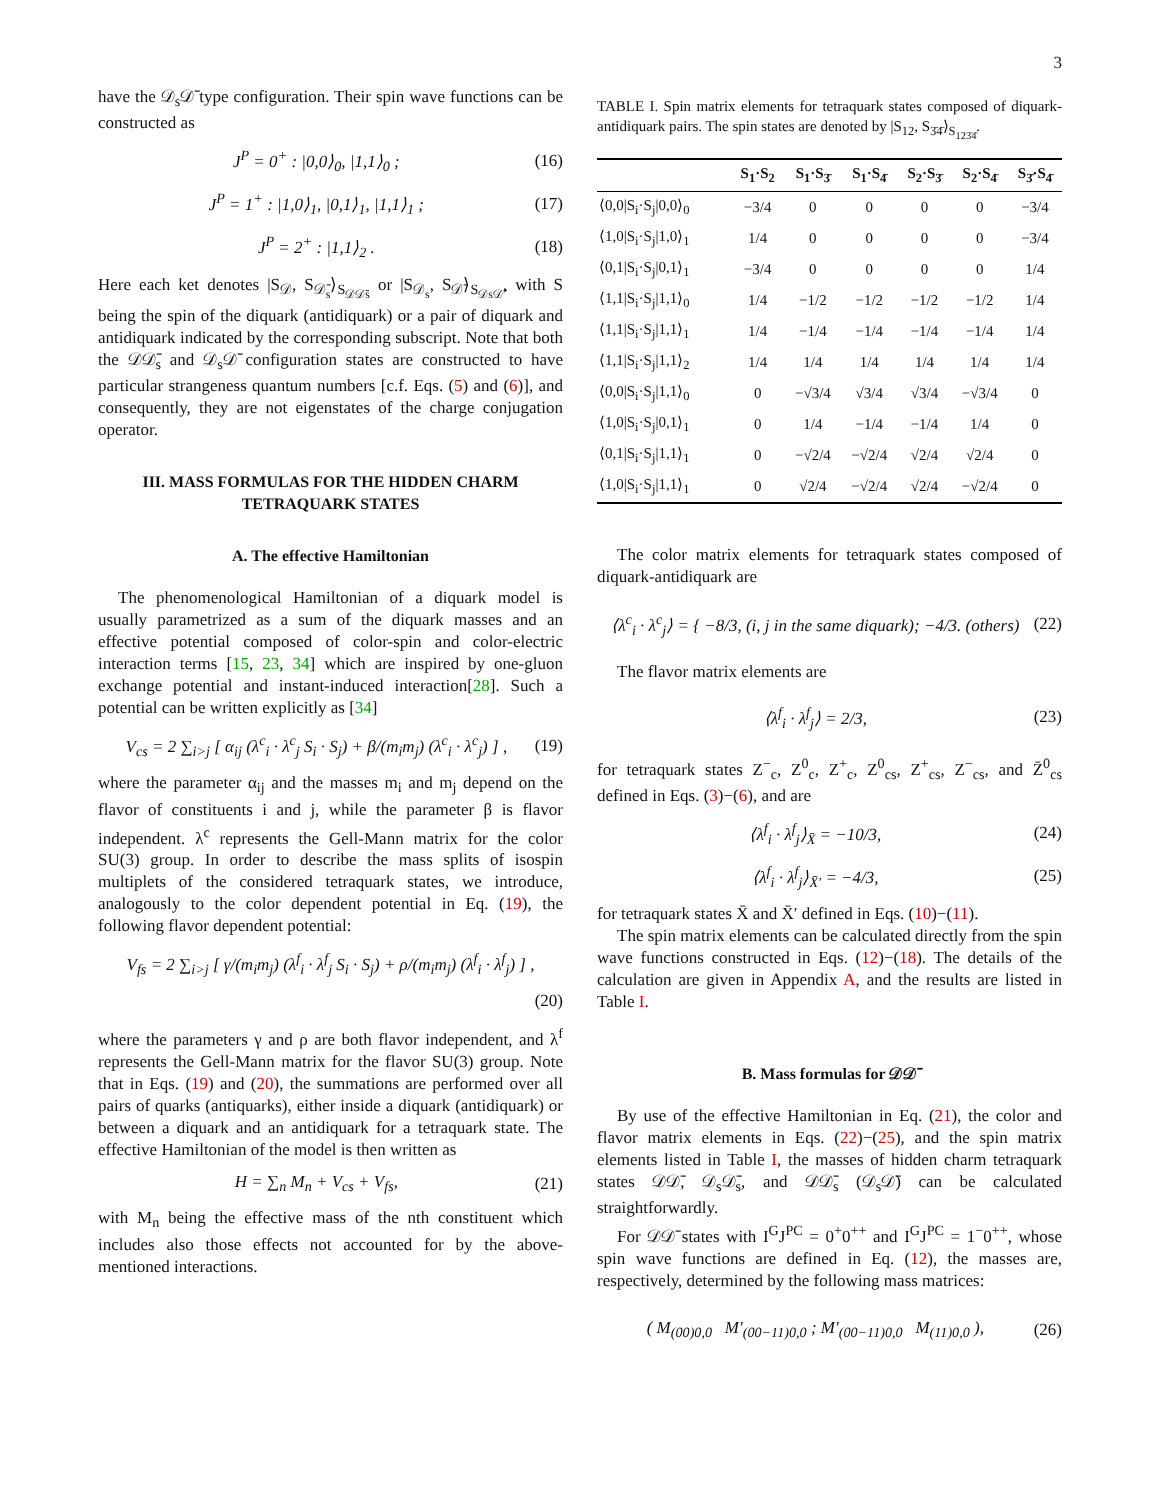3
have the 𝒟<sub>s</sub>𝒟̄ type configuration. Their spin wave functions can be constructed as
J<sup>P</sup> = 0<sup>+</sup> : |0,0⟩<sub>0</sub>, |1,1⟩<sub>0</sub> ; (16)
J<sup>P</sup> = 1<sup>+</sup> : |1,0⟩<sub>1</sub>, |0,1⟩<sub>1</sub>, |1,1⟩<sub>1</sub> ; (17)
J<sup>P</sup> = 2<sup>+</sup> : |1,1⟩<sub>2</sub> . (18)
Here each ket denotes |S<sub>𝒟</sub>, S<sub>𝒟̄<sub>s</sub></sub>⟩<sub>S<sub>𝒟𝒟̄s</sub></sub> or |S<sub>𝒟<sub>s</sub></sub>, S<sub>𝒟̄</sub>⟩<sub>S<sub>𝒟s𝒟̄</sub></sub>, with S being the spin of the diquark (antidiquark) or a pair of diquark and antidiquark indicated by the corresponding subscript. Note that both the 𝒟𝒟̄<sub>s</sub> and 𝒟<sub>s</sub>𝒟̄ configuration states are constructed to have particular strangeness quantum numbers [c.f. Eqs. (5) and (6)], and consequently, they are not eigenstates of the charge conjugation operator.
III. MASS FORMULAS FOR THE HIDDEN CHARM TETRAQUARK STATES
A. The effective Hamiltonian
The phenomenological Hamiltonian of a diquark model is usually parametrized as a sum of the diquark masses and an effective potential composed of color-spin and color-electric interaction terms [15, 23, 34] which are inspired by one-gluon exchange potential and instant-induced interaction[28]. Such a potential can be written explicitly as [34]
V<sub>cs</sub> = 2 ∑<sub>i>j</sub> [ α<sub>ij</sub> (λ<sup>c</sup><sub>i</sub> · λ<sup>c</sup><sub>j</sub> S<sub>i</sub> · S<sub>j</sub>) + β/(m<sub>i</sub>m<sub>j</sub>) (λ<sup>c</sup><sub>i</sub> · λ<sup>c</sup><sub>j</sub>) ] , (19)
where the parameter α<sub>ij</sub> and the masses m<sub>i</sub> and m<sub>j</sub> depend on the flavor of constituents i and j, while the parameter β is flavor independent. λ<sup>c</sup> represents the Gell-Mann matrix for the color SU(3) group. In order to describe the mass splits of isospin multiplets of the considered tetraquark states, we introduce, analogously to the color dependent potential in Eq. (19), the following flavor dependent potential:
V<sub>fs</sub> = 2 ∑<sub>i>j</sub> [ γ/(m<sub>i</sub>m<sub>j</sub>) (λ<sup>f</sup><sub>i</sub> · λ<sup>f</sup><sub>j</sub> S<sub>i</sub> · S<sub>j</sub>) + ρ/(m<sub>i</sub>m<sub>j</sub>) (λ<sup>f</sup><sub>i</sub> · λ<sup>f</sup><sub>j</sub>) ] ,
(20)
where the parameters γ and ρ are both flavor independent, and λ<sup>f</sup> represents the Gell-Mann matrix for the flavor SU(3) group. Note that in Eqs. (19) and (20), the summations are performed over all pairs of quarks (antiquarks), either inside a diquark (antidiquark) or between a diquark and an antidiquark for a tetraquark state. The effective Hamiltonian of the model is then written as
H = ∑<sub>n</sub> M<sub>n</sub> + V<sub>cs</sub> + V<sub>fs</sub>, (21)
with M<sub>n</sub> being the effective mass of the nth constituent which includes also those effects not accounted for by the above-mentioned interactions.
TABLE I. Spin matrix elements for tetraquark states composed of diquark-antidiquark pairs. The spin states are denoted by |S<sub>12</sub>, S<sub>3̄4̄</sub>⟩<sub>S<sub>123̄4̄</sub></sub>.
| | S<sub>1</sub>·S<sub>2</sub> | S<sub>1</sub>·S<sub>3̄</sub> | S<sub>1</sub>·S<sub>4̄</sub> | S<sub>2</sub>·S<sub>3̄</sub> | S<sub>2</sub>·S<sub>4̄</sub> | S<sub>3̄</sub>·S<sub>4̄</sub> |
| --- | --- | --- | --- | --- | --- | --- |
| ⟨0,0/S<sub>i</sub>·S<sub>j</sub>/0,0⟩<sub>0</sub> | −3/4 | 0 | 0 | 0 | 0 | −3/4 |
| ⟨1,0/S<sub>i</sub>·S<sub>j</sub>/1,0⟩<sub>1</sub> | 1/4 | 0 | 0 | 0 | 0 | −3/4 |
| ⟨0,1/S<sub>i</sub>·S<sub>j</sub>/0,1⟩<sub>1</sub> | −3/4 | 0 | 0 | 0 | 0 | 1/4 |
| ⟨1,1/S<sub>i</sub>·S<sub>j</sub>/1,1⟩<sub>0</sub> | 1/4 | −1/2 | −1/2 | −1/2 | −1/2 | 1/4 |
| ⟨1,1/S<sub>i</sub>·S<sub>j</sub>/1,1⟩<sub>1</sub> | 1/4 | −1/4 | −1/4 | −1/4 | −1/4 | 1/4 |
| ⟨1,1/S<sub>i</sub>·S<sub>j</sub>/1,1⟩<sub>2</sub> | 1/4 | 1/4 | 1/4 | 1/4 | 1/4 | 1/4 |
| ⟨0,0/S<sub>i</sub>·S<sub>j</sub>/1,1⟩<sub>0</sub> | 0 | −√3/4 | √3/4 | √3/4 | −√3/4 | 0 |
| ⟨1,0/S<sub>i</sub>·S<sub>j</sub>/0,1⟩<sub>1</sub> | 0 | 1/4 | −1/4 | −1/4 | 1/4 | 0 |
| ⟨0,1/S<sub>i</sub>·S<sub>j</sub>/1,1⟩<sub>1</sub> | 0 | −√2/4 | −√2/4 | √2/4 | √2/4 | 0 |
| ⟨1,0/S<sub>i</sub>·S<sub>j</sub>/1,1⟩<sub>1</sub> | 0 | √2/4 | −√2/4 | √2/4 | −√2/4 | 0 |
The color matrix elements for tetraquark states composed of diquark-antidiquark are
⟨λ<sup>c</sup><sub>i</sub> · λ<sup>c</sup><sub>j</sub>⟩ = { −8/3, (i, j in the same diquark); −4/3. (others) (22)
The flavor matrix elements are
⟨λ<sup>f</sup><sub>i</sub> · λ<sup>f</sup><sub>j</sub>⟩ = 2/3, (23)
for tetraquark states Z<sup>−</sup><sub>c</sub>, Z<sup>0</sup><sub>c</sub>, Z<sup>+</sup><sub>c</sub>, Z<sup>0</sup><sub>cs</sub>, Z<sup>+</sup><sub>cs</sub>, Z<sup>−</sup><sub>cs</sub>, and Z̄<sup>0</sup><sub>cs</sub> defined in Eqs. (3)−(6), and are
⟨λ<sup>f</sup><sub>i</sub> · λ<sup>f</sup><sub>j</sub>⟩<sub>X̄</sub> = −10/3, (24)
⟨λ<sup>f</sup><sub>i</sub> · λ<sup>f</sup><sub>j</sub>⟩<sub>X̄′</sub> = −4/3, (25)
for tetraquark states X̄ and X̄′ defined in Eqs. (10)−(11).
The spin matrix elements can be calculated directly from the spin wave functions constructed in Eqs. (12)−(18). The details of the calculation are given in Appendix A, and the results are listed in Table I.
B. Mass formulas for 𝒟𝒟̄
By use of the effective Hamiltonian in Eq. (21), the color and flavor matrix elements in Eqs. (22)−(25), and the spin matrix elements listed in Table I, the masses of hidden charm tetraquark states 𝒟𝒟̄, 𝒟<sub>s</sub>𝒟̄<sub>s</sub>, and 𝒟𝒟̄<sub>s</sub> (𝒟<sub>s</sub>𝒟̄) can be calculated straightforwardly.
For 𝒟𝒟̄ states with I<sup>G</sup>J<sup>PC</sup> = 0<sup>+</sup>0<sup>++</sup> and I<sup>G</sup>J<sup>PC</sup> = 1<sup>−</sup>0<sup>++</sup>, whose spin wave functions are defined in Eq. (12), the masses are, respectively, determined by the following mass matrices:
( M<sub>(00)0,0</sub> M′<sub>(00−11)0,0</sub> ; M′<sub>(00−11)0,0</sub> M<sub>(11)0,0</sub> ), (26)